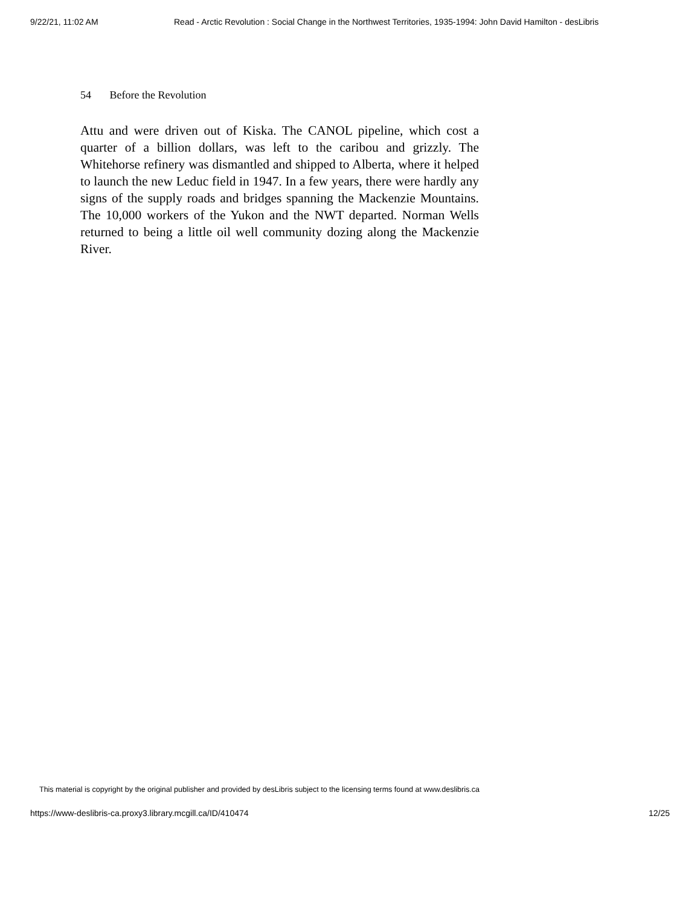9/22/21, 11:02 AM Read - Arctic Revolution : Social Change in the Northwest Territories, 1935-1994: John David Hamilton - desLibris
54 Before the Revolution
Attu and were driven out of Kiska. The CANOL pipeline, which cost a quarter of a billion dollars, was left to the caribou and grizzly. The Whitehorse refinery was dismantled and shipped to Alberta, where it helped to launch the new Leduc field in 1947. In a few years, there were hardly any signs of the supply roads and bridges spanning the Mackenzie Mountains. The 10,000 workers of the Yukon and the NWT departed. Norman Wells returned to being a little oil well community dozing along the Mackenzie River.
This material is copyright by the original publisher and provided by desLibris subject to the licensing terms found at www.deslibris.ca
https://www-deslibris-ca.proxy3.library.mcgill.ca/ID/410474
12/25